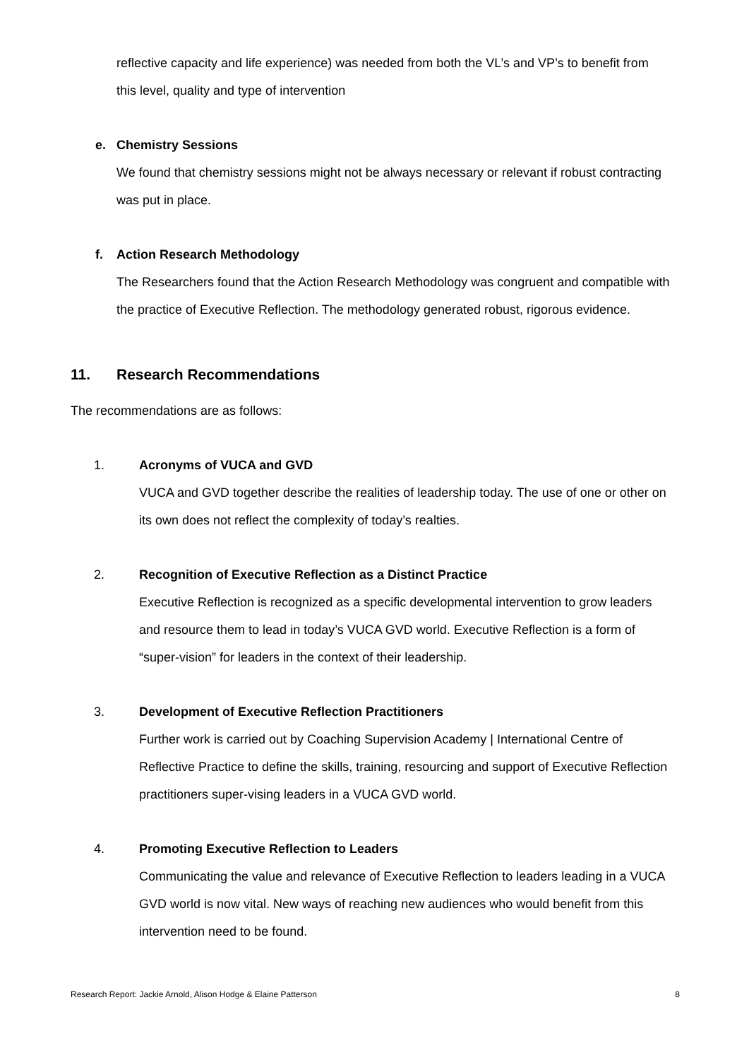reflective capacity and life experience) was needed from both the VL’s and VP’s to benefit from this level, quality and type of intervention
e. Chemistry Sessions
We found that chemistry sessions might not be always necessary or relevant if robust contracting was put in place.
f. Action Research Methodology
The Researchers found that the Action Research Methodology was congruent and compatible with the practice of Executive Reflection. The methodology generated robust, rigorous evidence.
11. Research Recommendations
The recommendations are as follows:
1. Acronyms of VUCA and GVD
VUCA and GVD together describe the realities of leadership today. The use of one or other on its own does not reflect the complexity of today’s realties.
2. Recognition of Executive Reflection as a Distinct Practice
Executive Reflection is recognized as a specific developmental intervention to grow leaders and resource them to lead in today’s VUCA GVD world. Executive Reflection is a form of “super-vision” for leaders in the context of their leadership.
3. Development of Executive Reflection Practitioners
Further work is carried out by Coaching Supervision Academy | International Centre of Reflective Practice to define the skills, training, resourcing and support of Executive Reflection practitioners super-vising leaders in a VUCA GVD world.
4. Promoting Executive Reflection to Leaders
Communicating the value and relevance of Executive Reflection to leaders leading in a VUCA GVD world is now vital. New ways of reaching new audiences who would benefit from this intervention need to be found.
Research Report: Jackie Arnold, Alison Hodge & Elaine Patterson 8